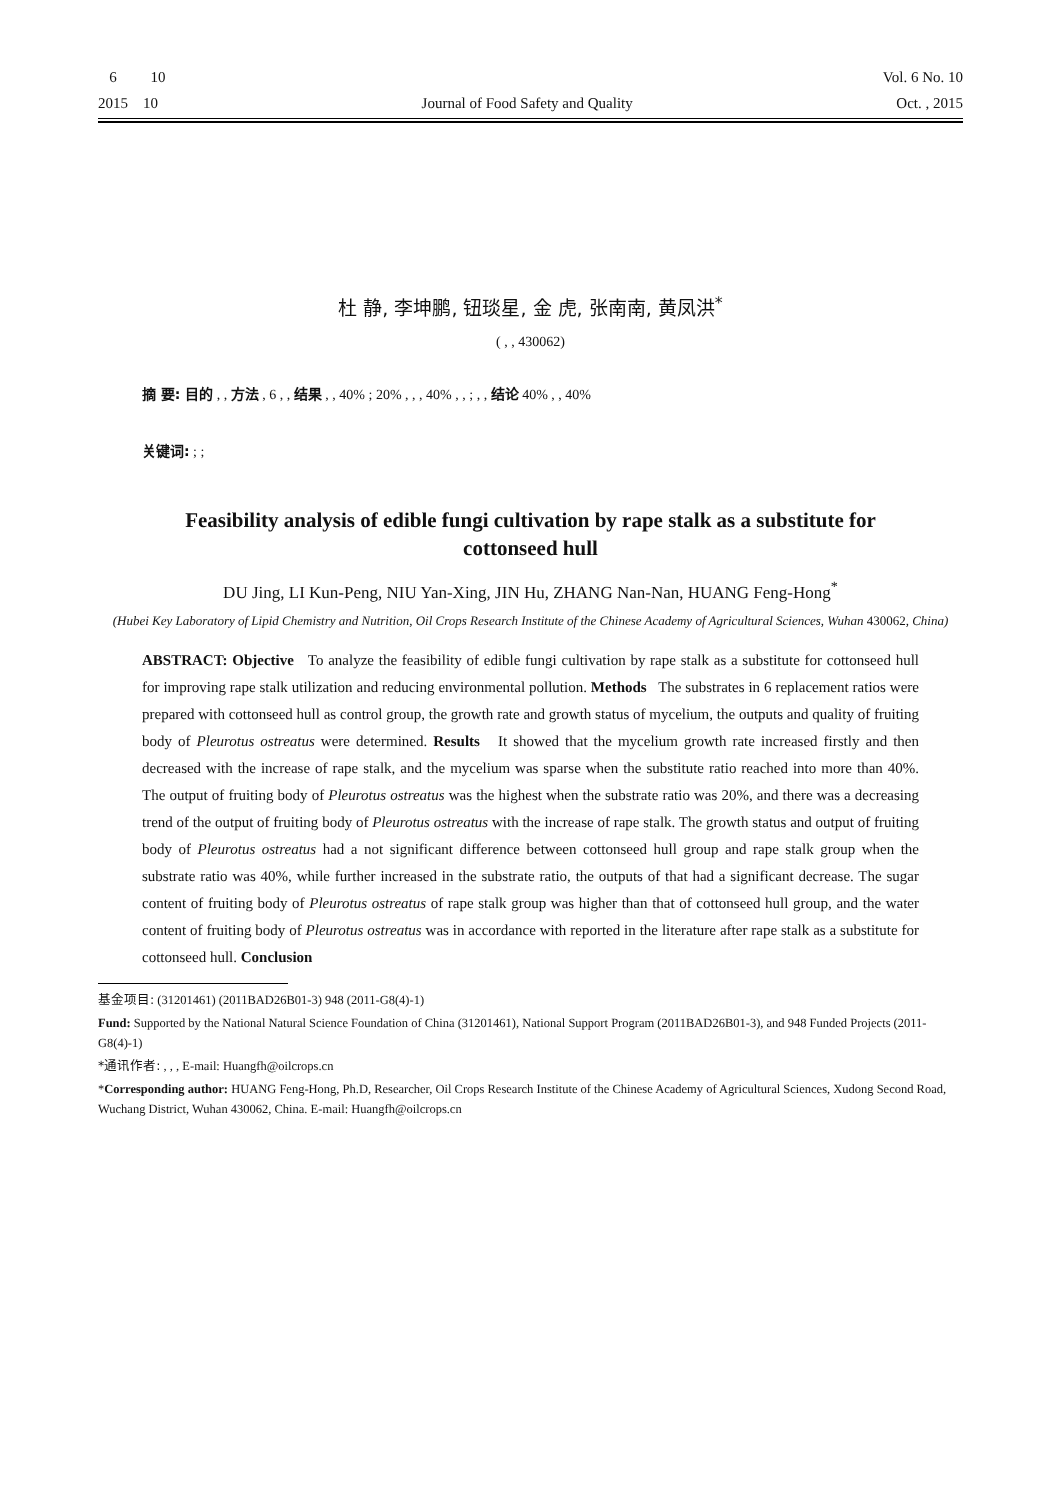6 10 Vol. 6 No. 10
2015 10 Journal of Food Safety and Quality Oct. , 2015
杜 静, 李坤鹏, 钮琰星, 金 虎, 张南南, 黄凤洪<sup>*</sup>
( , , 430062)
摘 要: 目的 , , 方法 , 6 , , 结果 , , 40% ; 20% , , , 40% , , ; , , 结论 40% , , 40%
关键词: ; ;
Feasibility analysis of edible fungi cultivation by rape stalk as a substitute for cottonseed hull
DU Jing, LI Kun-Peng, NIU Yan-Xing, JIN Hu, ZHANG Nan-Nan, HUANG Feng-Hong<sup>*</sup>
(Hubei Key Laboratory of Lipid Chemistry and Nutrition, Oil Crops Research Institute of the Chinese Academy of Agricultural Sciences, Wuhan 430062, China)
ABSTRACT: Objective To analyze the feasibility of edible fungi cultivation by rape stalk as a substitute for cottonseed hull for improving rape stalk utilization and reducing environmental pollution. Methods The substrates in 6 replacement ratios were prepared with cottonseed hull as control group, the growth rate and growth status of mycelium, the outputs and quality of fruiting body of Pleurotus ostreatus were determined. Results It showed that the mycelium growth rate increased firstly and then decreased with the increase of rape stalk, and the mycelium was sparse when the substitute ratio reached into more than 40%. The output of fruiting body of Pleurotus ostreatus was the highest when the substrate ratio was 20%, and there was a decreasing trend of the output of fruiting body of Pleurotus ostreatus with the increase of rape stalk. The growth status and output of fruiting body of Pleurotus ostreatus had a not significant difference between cottonseed hull group and rape stalk group when the substrate ratio was 40%, while further increased in the substrate ratio, the outputs of that had a significant decrease. The sugar content of fruiting body of Pleurotus ostreatus of rape stalk group was higher than that of cottonseed hull group, and the water content of fruiting body of Pleurotus ostreatus was in accordance with reported in the literature after rape stalk as a substitute for cottonseed hull. Conclusion
基金项目: (31201461) (2011BAD26B01-3) 948 (2011-G8(4)-1)
Fund: Supported by the National Natural Science Foundation of China (31201461), National Support Program (2011BAD26B01-3), and 948 Funded Projects (2011-G8(4)-1)
*通讯作者: , , , E-mail: Huangfh@oilcrops.cn
*Corresponding author: HUANG Feng-Hong, Ph.D, Researcher, Oil Crops Research Institute of the Chinese Academy of Agricultural Sciences, Xudong Second Road, Wuchang District, Wuhan 430062, China. E-mail: Huangfh@oilcrops.cn